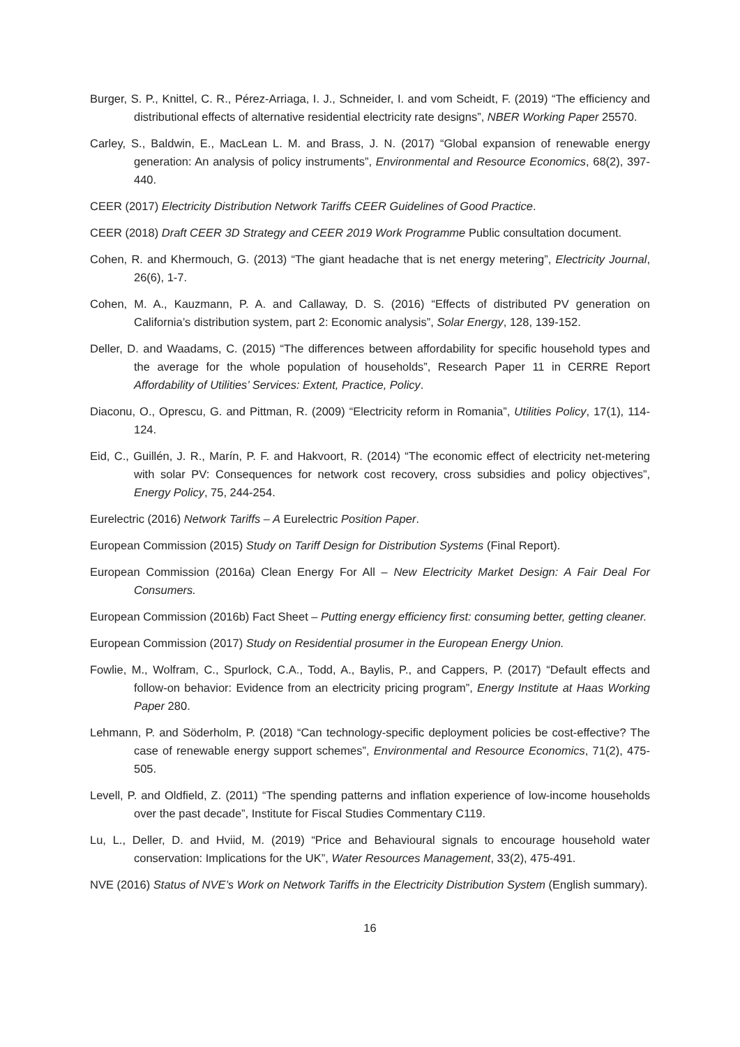Burger, S. P., Knittel, C. R., Pérez-Arriaga, I. J., Schneider, I. and vom Scheidt, F. (2019) “The efficiency and distributional effects of alternative residential electricity rate designs”, NBER Working Paper 25570.
Carley, S., Baldwin, E., MacLean L. M. and Brass, J. N. (2017) “Global expansion of renewable energy generation: An analysis of policy instruments”, Environmental and Resource Economics, 68(2), 397-440.
CEER (2017) Electricity Distribution Network Tariffs CEER Guidelines of Good Practice.
CEER (2018) Draft CEER 3D Strategy and CEER 2019 Work Programme Public consultation document.
Cohen, R. and Khermouch, G. (2013) “The giant headache that is net energy metering”, Electricity Journal, 26(6), 1-7.
Cohen, M. A., Kauzmann, P. A. and Callaway, D. S. (2016) “Effects of distributed PV generation on California’s distribution system, part 2: Economic analysis”, Solar Energy, 128, 139-152.
Deller, D. and Waadams, C. (2015) “The differences between affordability for specific household types and the average for the whole population of households”, Research Paper 11 in CERRE Report Affordability of Utilities’ Services: Extent, Practice, Policy.
Diaconu, O., Oprescu, G. and Pittman, R. (2009) “Electricity reform in Romania”, Utilities Policy, 17(1), 114-124.
Eid, C., Guillén, J. R., Marín, P. F. and Hakvoort, R. (2014) “The economic effect of electricity net-metering with solar PV: Consequences for network cost recovery, cross subsidies and policy objectives”, Energy Policy, 75, 244-254.
Eurelectric (2016) Network Tariffs – A Eurelectric Position Paper.
European Commission (2015) Study on Tariff Design for Distribution Systems (Final Report).
European Commission (2016a) Clean Energy For All – New Electricity Market Design: A Fair Deal For Consumers.
European Commission (2016b) Fact Sheet – Putting energy efficiency first: consuming better, getting cleaner.
European Commission (2017) Study on Residential prosumer in the European Energy Union.
Fowlie, M., Wolfram, C., Spurlock, C.A., Todd, A., Baylis, P., and Cappers, P. (2017) “Default effects and follow-on behavior: Evidence from an electricity pricing program”, Energy Institute at Haas Working Paper 280.
Lehmann, P. and Söderholm, P. (2018) “Can technology-specific deployment policies be cost-effective? The case of renewable energy support schemes”, Environmental and Resource Economics, 71(2), 475-505.
Levell, P. and Oldfield, Z. (2011) “The spending patterns and inflation experience of low-income households over the past decade”, Institute for Fiscal Studies Commentary C119.
Lu, L., Deller, D. and Hviid, M. (2019) “Price and Behavioural signals to encourage household water conservation: Implications for the UK”, Water Resources Management, 33(2), 475-491.
NVE (2016) Status of NVE’s Work on Network Tariffs in the Electricity Distribution System (English summary).
16